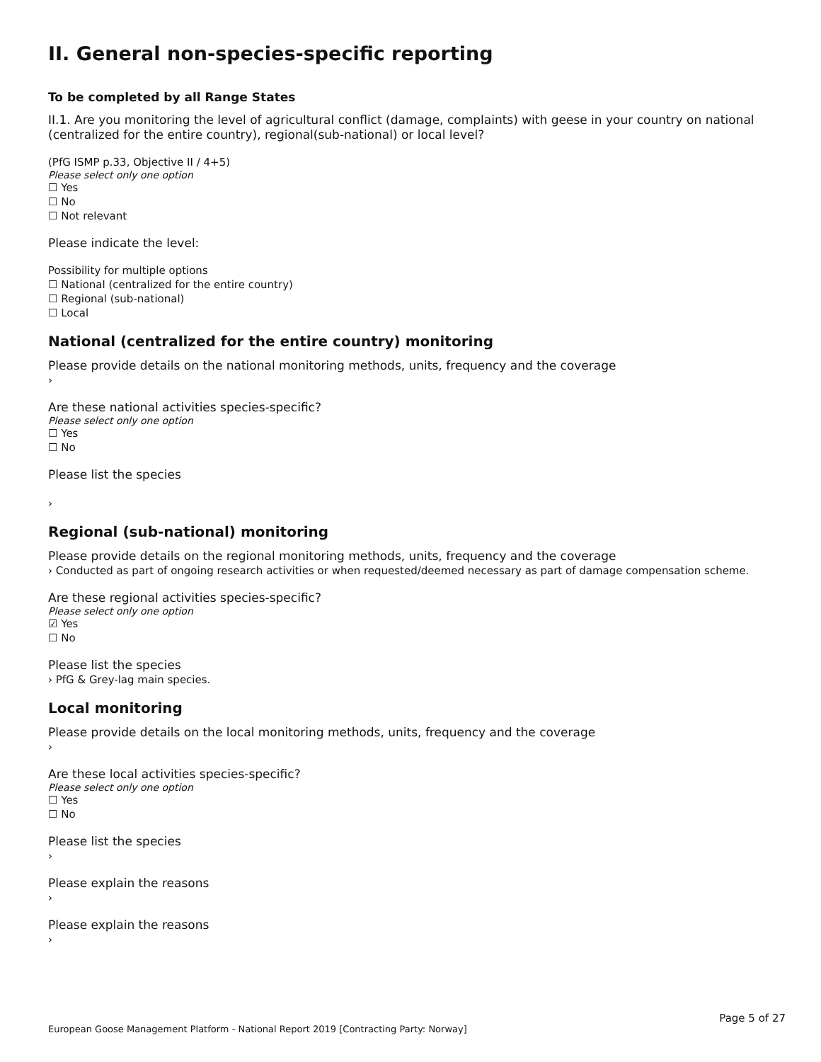II. General non-species-specific reporting
To be completed by all Range States
II.1. Are you monitoring the level of agricultural conflict (damage, complaints) with geese in your country on national (centralized for the entire country), regional(sub-national) or local level?
(PfG ISMP p.33, Objective II / 4+5)
Please select only one option
☐ Yes
☐ No
☐ Not relevant
Please indicate the level:
Possibility for multiple options
☐ National (centralized for the entire country)
☐ Regional (sub-national)
☐ Local
National (centralized for the entire country) monitoring
Please provide details on the national monitoring methods, units, frequency and the coverage
›
Are these national activities species-specific?
Please select only one option
☐ Yes
☐ No
Please list the species
›
Regional (sub-national) monitoring
Please provide details on the regional monitoring methods, units, frequency and the coverage
› Conducted as part of ongoing research activities or when requested/deemed necessary as part of damage compensation scheme.
Are these regional activities species-specific?
Please select only one option
☑ Yes
☐ No
Please list the species
› PfG & Grey-lag main species.
Local monitoring
Please provide details on the local monitoring methods, units, frequency and the coverage
›
Are these local activities species-specific?
Please select only one option
☐ Yes
☐ No
Please list the species
›
Please explain the reasons
›
Please explain the reasons
›
Page 5 of 27
European Goose Management Platform - National Report 2019 [Contracting Party: Norway]